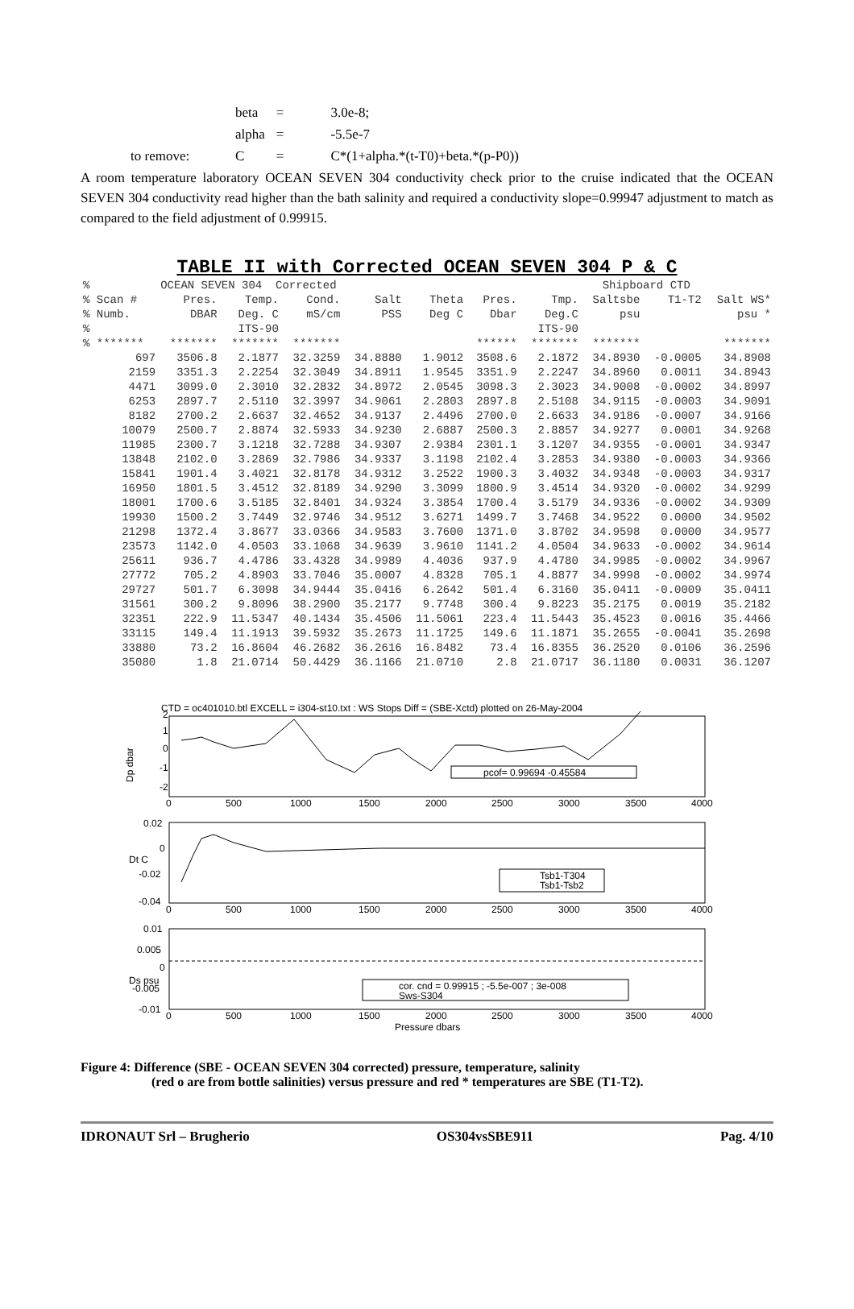| | beta | = | 3.0e-8; |
| | alpha | = | -5.5e-7 |
| to remove: | C | = | C*(1+alpha.*(t-T0)+beta.*(p-P0)) |
A room temperature laboratory OCEAN SEVEN 304 conductivity check prior to the cruise indicated that the OCEAN SEVEN 304 conductivity read higher than the bath salinity and required a conductivity slope=0.99947 adjustment to match as compared to the field adjustment of 0.99915.
TABLE II with Corrected OCEAN SEVEN 304 P & C
| % | OCEAN SEVEN 304 Corrected | | | | | | Shipboard CTD | | | |
| --- | --- | --- | --- | --- | --- | --- | --- | --- | --- | --- |
| % Scan # | Pres. | Temp. | Cond. | Salt | Theta | Pres. | Tmp. | Saltsbe | T1-T2 | Salt WS* |
| % Numb. | DBAR | Deg. C | mS/cm | PSS | Deg C | Dbar | Deg.C | psu | | psu * |
| % | | ITS-90 | | | | | ITS-90 | | | |
| % ******* | ******* | ******* | ******* | | | ****** | ******* | ******* | | ******* |
| 697 | 3506.8 | 2.1877 | 32.3259 | 34.8880 | 1.9012 | 3508.6 | 2.1872 | 34.8930 | -0.0005 | 34.8908 |
| 2159 | 3351.3 | 2.2254 | 32.3049 | 34.8911 | 1.9545 | 3351.9 | 2.2247 | 34.8960 | 0.0011 | 34.8943 |
| 4471 | 3099.0 | 2.3010 | 32.2832 | 34.8972 | 2.0545 | 3098.3 | 2.3023 | 34.9008 | -0.0002 | 34.8997 |
| 6253 | 2897.7 | 2.5110 | 32.3997 | 34.9061 | 2.2803 | 2897.8 | 2.5108 | 34.9115 | -0.0003 | 34.9091 |
| 8182 | 2700.2 | 2.6637 | 32.4652 | 34.9137 | 2.4496 | 2700.0 | 2.6633 | 34.9186 | -0.0007 | 34.9166 |
| 10079 | 2500.7 | 2.8874 | 32.5933 | 34.9230 | 2.6887 | 2500.3 | 2.8857 | 34.9277 | 0.0001 | 34.9268 |
| 11985 | 2300.7 | 3.1218 | 32.7288 | 34.9307 | 2.9384 | 2301.1 | 3.1207 | 34.9355 | -0.0001 | 34.9347 |
| 13848 | 2102.0 | 3.2869 | 32.7986 | 34.9337 | 3.1198 | 2102.4 | 3.2853 | 34.9380 | -0.0003 | 34.9366 |
| 15841 | 1901.4 | 3.4021 | 32.8178 | 34.9312 | 3.2522 | 1900.3 | 3.4032 | 34.9348 | -0.0003 | 34.9317 |
| 16950 | 1801.5 | 3.4512 | 32.8189 | 34.9290 | 3.3099 | 1800.9 | 3.4514 | 34.9320 | -0.0002 | 34.9299 |
| 18001 | 1700.6 | 3.5185 | 32.8401 | 34.9324 | 3.3854 | 1700.4 | 3.5179 | 34.9336 | -0.0002 | 34.9309 |
| 19930 | 1500.2 | 3.7449 | 32.9746 | 34.9512 | 3.6271 | 1499.7 | 3.7468 | 34.9522 | 0.0000 | 34.9502 |
| 21298 | 1372.4 | 3.8677 | 33.0366 | 34.9583 | 3.7600 | 1371.0 | 3.8702 | 34.9598 | 0.0000 | 34.9577 |
| 23573 | 1142.0 | 4.0503 | 33.1068 | 34.9639 | 3.9610 | 1141.2 | 4.0504 | 34.9633 | -0.0002 | 34.9614 |
| 25611 | 936.7 | 4.4786 | 33.4328 | 34.9989 | 4.4036 | 937.9 | 4.4780 | 34.9985 | -0.0002 | 34.9967 |
| 27772 | 705.2 | 4.8903 | 33.7046 | 35.0007 | 4.8328 | 705.1 | 4.8877 | 34.9998 | -0.0002 | 34.9974 |
| 29727 | 501.7 | 6.3098 | 34.9444 | 35.0416 | 6.2642 | 501.4 | 6.3160 | 35.0411 | -0.0009 | 35.0411 |
| 31561 | 300.2 | 9.8096 | 38.2900 | 35.2177 | 9.7748 | 300.4 | 9.8223 | 35.2175 | 0.0019 | 35.2182 |
| 32351 | 222.9 | 11.5347 | 40.1434 | 35.4506 | 11.5061 | 223.4 | 11.5443 | 35.4523 | 0.0016 | 35.4466 |
| 33115 | 149.4 | 11.1913 | 39.5932 | 35.2673 | 11.1725 | 149.6 | 11.1871 | 35.2655 | -0.0041 | 35.2698 |
| 33880 | 73.2 | 16.8604 | 46.2682 | 36.2616 | 16.8482 | 73.4 | 16.8355 | 36.2520 | 0.0106 | 36.2596 |
| 35080 | 1.8 | 21.0714 | 50.4429 | 36.1166 | 21.0710 | 2.8 | 21.0717 | 36.1180 | 0.0031 | 36.1207 |
CTD = oc401010.btl EXCELL = i304-st10.txt : WS Stops Diff = (SBE-Xctd) plotted on 26-May-2004
Dp dbar
pcof= 0.99694 -0.45584
2
1
0
-1
-2
0
500
1000
1500
2000
2500
3000
3500
4000
Dt C
Tsb1-T304
Tsb1-Tsb2
0.02
0
-0.02
-0.04
0
500
1000
1500
2000
2500
3000
3500
4000
Ds psu
cor. cnd = 0.99915 ; -5.5e-007 ; 3e-008
Sws-S304
0.01
0.005
0
-0.005
-0.01
0
500
1000
1500
2000
2500
3000
3500
4000
Pressure dbars
Figure 4: Difference (SBE - OCEAN SEVEN 304 corrected) pressure, temperature, salinity
(red o are from bottle salinities) versus pressure and red * temperatures are SBE (T1-T2).
IDRONAUT Srl – Brugherio OS304vsSBE911 Pag. 4/10